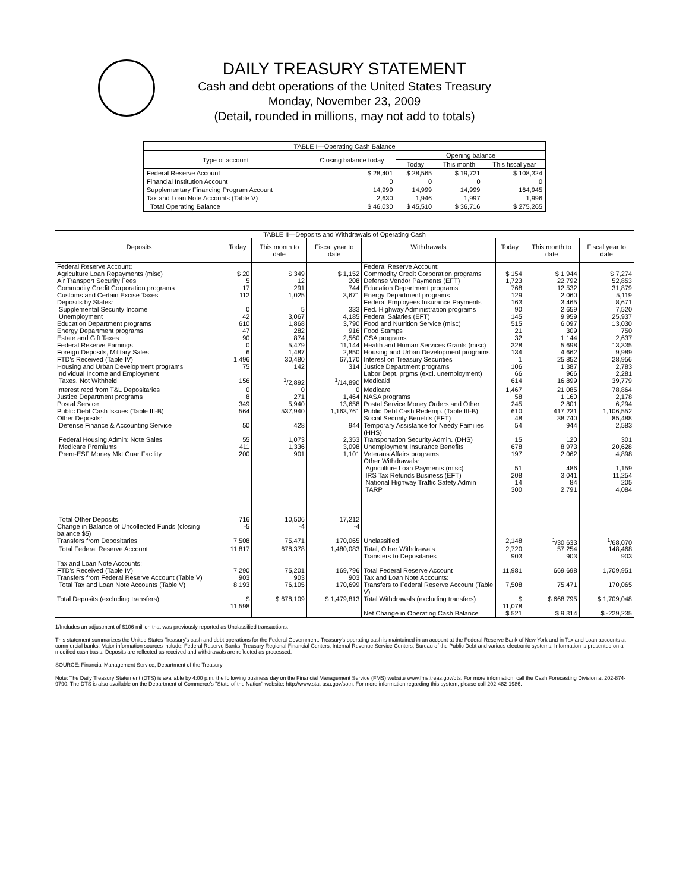DAILY TREASURY STATEMENT
Cash and debt operations of the United States Treasury
Monday, November 23, 2009
(Detail, rounded in millions, may not add to totals)
| TABLE I—Operating Cash Balance | | | | |
| Type of account | Closing balance today | Opening balance | | |
| | | Today | This month | This fiscal year |
| Federal Reserve Account | $ 28,401 | $ 28,565 | $ 19,721 | $ 108,324 |
| Financial Institution Account | 0 | 0 | 0 | 0 |
| Supplementary Financing Program Account | 14,999 | 14,999 | 14,999 | 164,945 |
| Tax and Loan Note Accounts (Table V) | 2,630 | 1,946 | 1,997 | 1,996 |
| Total Operating Balance | $ 46,030 | $ 45,510 | $ 36,716 | $ 275,265 |
| TABLE II—Deposits and Withdrawals of Operating Cash | | | | | | | |
| Deposits | Today | This month to date | Fiscal year to date | Withdrawals | Today | This month to date | Fiscal year to date |
| Federal Reserve Account: | | | | Federal Reserve Account: | | | |
| Agriculture Loan Repayments (misc) | $ 20 | $ 349 | $ 1,152 | Commodity Credit Corporation programs | $ 154 | $ 1,944 | $ 7,274 |
| Air Transport Security Fees | 5 | 12 | 208 | Defense Vendor Payments (EFT) | 1,723 | 22,792 | 52,853 |
| Commodity Credit Corporation programs | 17 | 291 | 744 | Education Department programs | 768 | 12,532 | 31,879 |
| Customs and Certain Excise Taxes | 112 | 1,025 | 3,671 | Energy Department programs | 129 | 2,060 | 5,119 |
| Deposits by States: | | | | Federal Employees Insurance Payments | 163 | 3,465 | 8,671 |
| Supplemental Security Income | 0 | 5 | 333 | Fed. Highway Administration programs | 90 | 2,659 | 7,520 |
| Unemployment | 42 | 3,067 | 4,185 | Federal Salaries (EFT) | 145 | 9,959 | 25,937 |
| Education Department programs | 610 | 1,868 | 3,790 | Food and Nutrition Service (misc) | 515 | 6,097 | 13,030 |
| Energy Department programs | 47 | 282 | 916 | Food Stamps | 21 | 309 | 750 |
| Estate and Gift Taxes | 90 | 874 | 2,560 | GSA programs | 32 | 1,144 | 2,637 |
| Federal Reserve Earnings | 0 | 5,479 | 11,144 | Health and Human Services Grants (misc) | 328 | 5,698 | 13,335 |
| Foreign Deposits, Military Sales | 6 | 1,487 | 2,850 | Housing and Urban Development programs | 134 | 4,662 | 9,989 |
| FTD's Received (Table IV) | 1,496 | 30,480 | 67,170 | Interest on Treasury Securities | 1 | 25,852 | 28,956 |
| Housing and Urban Development programs | 75 | 142 | 314 | Justice Department programs | 106 | 1,387 | 2,783 |
| Individual Income and Employment | | | | Labor Dept. prgms (excl. unemployment) | 66 | 966 | 2,281 |
| Taxes, Not Withheld | 156 | <sup>1</sup>/2,892 | <sup>1</sup>/14,890 | Medicaid | 614 | 16,899 | 39,779 |
| Interest recd from T&L Depositaries | 0 | 0 | 0 | Medicare | 1,467 | 21,085 | 78,864 |
| Justice Department programs | 8 | 271 | 1,464 | NASA programs | 58 | 1,160 | 2,178 |
| Postal Service | 349 | 5,940 | 13,658 | Postal Service Money Orders and Other | 245 | 2,801 | 6,294 |
| Public Debt Cash Issues (Table III-B) | 564 | 537,940 | 1,163,761 | Public Debt Cash Redemp. (Table III-B) | 610 | 417,231 | 1,106,552 |
| Other Deposits: | | | | Social Security Benefits (EFT) | 48 | 38,740 | 85,488 |
| Defense Finance & Accounting Service | 50 | 428 | 944 | Temporary Assistance for Needy Families (HHS) | 54 | 944 | 2,583 |
| Federal Housing Admin: Note Sales | 55 | 1,073 | 2,353 | Transportation Security Admin. (DHS) | 15 | 120 | 301 |
| Medicare Premiums | 411 | 1,336 | 3,098 | Unemployment Insurance Benefits | 678 | 8,973 | 20,628 |
| Prem-ESF Money Mkt Guar Facility | 200 | 901 | 1,101 | Veterans Affairs programs | 197 | 2,062 | 4,898 |
| | | | | Other Withdrawals: | | | |
| | | | | Agriculture Loan Payments (misc) | 51 | 486 | 1,159 |
| | | | | IRS Tax Refunds Business (EFT) | 208 | 3,041 | 11,254 |
| | | | | National Highway Traffic Safety Admin | 14 | 84 | 205 |
| | | | | TARP | 300 | 2,791 | 4,084 |
| Total Other Deposits | 716 | 10,506 | 17,212 | | | | |
| Change in Balance of Uncollected Funds (closing balance $5) | -5 | -4 | -4 | | | | |
| Transfers from Depositaries | 7,508 | 75,471 | 170,065 | Unclassified | 2,148 | <sup>1</sup>/30,633 | <sup>1</sup>/68,070 |
| Total Federal Reserve Account | 11,817 | 678,378 | 1,480,083 | Total, Other Withdrawals Transfers to Depositaries | 2,720 903 | 57,254 903 | 148,468 903 |
| Tax and Loan Note Accounts: FTD's Received (Table IV) | 7,290 | 75,201 | 169,796 | Total Federal Reserve Account | 11,981 | 669,698 | 1,709,951 |
| Transfers from Federal Reserve Account (Table V) | 903 | 903 | 903 | Tax and Loan Note Accounts: | | | |
| Total Tax and Loan Note Accounts (Table V) | 8,193 | 76,105 | 170,699 | Transfers to Federal Reserve Account (Table V) | 7,508 | 75,471 | 170,065 |
| Total Deposits (excluding transfers) | $ 11,598 | $ 678,109 | $ 1,479,813 | Total Withdrawals (excluding transfers) | $ 11,078 | $ 668,795 | $ 1,709,048 |
| | | | | Net Change in Operating Cash Balance | $ 521 | $ 9,314 | $ -229,235 |
1/Includes an adjustment of $106 million that was previously reported as Unclassified transactions.
This statement summarizes the United States Treasury's cash and debt operations for the Federal Government. Treasury's operating cash is maintained in an account at the Federal Reserve Bank of New York and in Tax and Loan accounts at commercial banks. Major information sources include: Federal Reserve Banks, Treasury Regional Financial Centers, Internal Revenue Service Centers, Bureau of the Public Debt and various electronic systems. Information is presented on a modified cash basis. Deposits are reflected as received and withdrawals are reflected as processed.
SOURCE: Financial Management Service, Department of the Treasury
Note: The Daily Treasury Statement (DTS) is available by 4:00 p.m. the following business day on the Financial Management Service (FMS) website www.fms.treas.gov/dts. For more information, call the Cash Forecasting Division at 202-874-9790. The DTS is also available on the Department of Commerce's "State of the Nation" website: http://www.stat-usa.gov/sotn. For more information regarding this system, please call 202-482-1986.